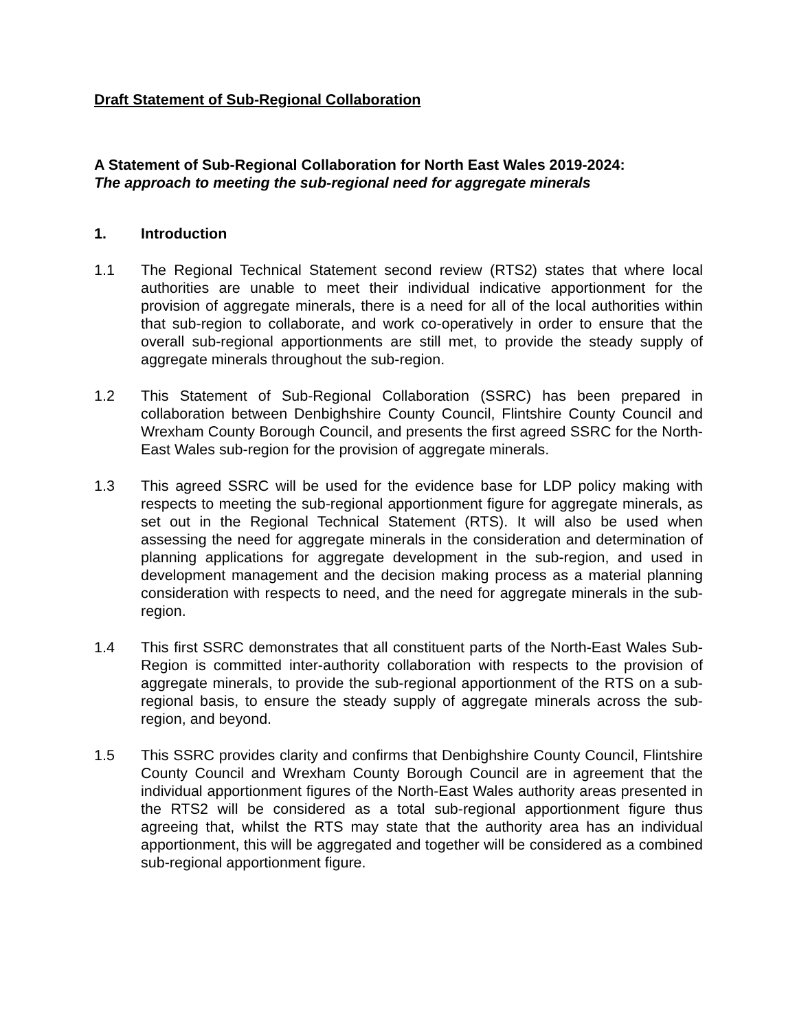Draft Statement of Sub-Regional Collaboration
A Statement of Sub-Regional Collaboration for North East Wales 2019-2024:
The approach to meeting the sub-regional need for aggregate minerals
1. Introduction
1.1 The Regional Technical Statement second review (RTS2) states that where local authorities are unable to meet their individual indicative apportionment for the provision of aggregate minerals, there is a need for all of the local authorities within that sub-region to collaborate, and work co-operatively in order to ensure that the overall sub-regional apportionments are still met, to provide the steady supply of aggregate minerals throughout the sub-region.
1.2 This Statement of Sub-Regional Collaboration (SSRC) has been prepared in collaboration between Denbighshire County Council, Flintshire County Council and Wrexham County Borough Council, and presents the first agreed SSRC for the North-East Wales sub-region for the provision of aggregate minerals.
1.3 This agreed SSRC will be used for the evidence base for LDP policy making with respects to meeting the sub-regional apportionment figure for aggregate minerals, as set out in the Regional Technical Statement (RTS). It will also be used when assessing the need for aggregate minerals in the consideration and determination of planning applications for aggregate development in the sub-region, and used in development management and the decision making process as a material planning consideration with respects to need, and the need for aggregate minerals in the sub-region.
1.4 This first SSRC demonstrates that all constituent parts of the North-East Wales Sub-Region is committed inter-authority collaboration with respects to the provision of aggregate minerals, to provide the sub-regional apportionment of the RTS on a sub-regional basis, to ensure the steady supply of aggregate minerals across the sub-region, and beyond.
1.5 This SSRC provides clarity and confirms that Denbighshire County Council, Flintshire County Council and Wrexham County Borough Council are in agreement that the individual apportionment figures of the North-East Wales authority areas presented in the RTS2 will be considered as a total sub-regional apportionment figure thus agreeing that, whilst the RTS may state that the authority area has an individual apportionment, this will be aggregated and together will be considered as a combined sub-regional apportionment figure.